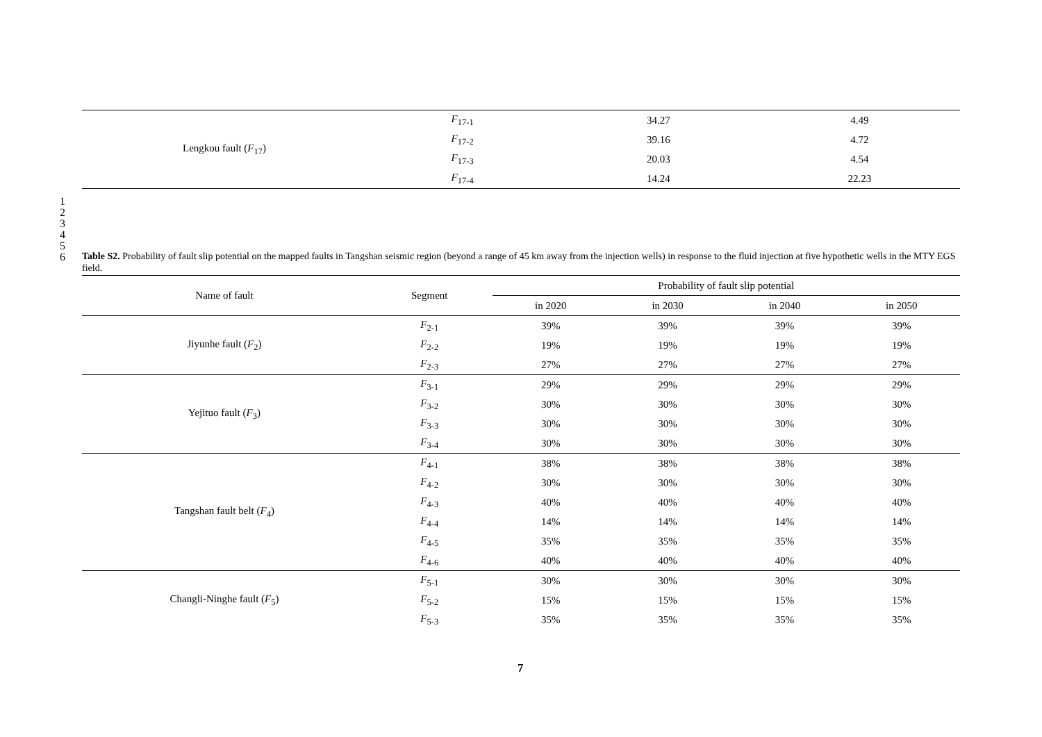| Lengkou fault ( F<sub>17</sub>) | F<sub>17-1</sub> | 34.27 | 4.49 |
| | F<sub>17-2</sub> | 39.16 | 4.72 |
| | F<sub>17-3</sub> | 20.03 | 4.54 |
| | F<sub>17-4</sub> | 14.24 | 22.23 |
1
2
3
4
5
6
Table S2. Probability of fault slip potential on the mapped faults in Tangshan seismic region (beyond a range of 45 km away from the injection wells) in response to the fluid injection at five hypothetic wells in the MTY EGS field.
| Name of fault | Segment | Probability of fault slip potential | | | |
| --- | --- | --- | --- | --- | --- |
| | | in 2020 | in 2030 | in 2040 | in 2050 |
| Jiyunhe fault ( F<sub>2</sub>) | F<sub>2-1</sub> | 39% | 39% | 39% | 39% |
| | F<sub>2-2</sub> | 19% | 19% | 19% | 19% |
| | F<sub>2-3</sub> | 27% | 27% | 27% | 27% |
| Yejituo fault ( F<sub>3</sub>) | F<sub>3-1</sub> | 29% | 29% | 29% | 29% |
| | F<sub>3-2</sub> | 30% | 30% | 30% | 30% |
| | F<sub>3-3</sub> | 30% | 30% | 30% | 30% |
| | F<sub>3-4</sub> | 30% | 30% | 30% | 30% |
| Tangshan fault belt ( F<sub>4</sub>) | F<sub>4-1</sub> | 38% | 38% | 38% | 38% |
| | F<sub>4-2</sub> | 30% | 30% | 30% | 30% |
| | F<sub>4-3</sub> | 40% | 40% | 40% | 40% |
| | F<sub>4-4</sub> | 14% | 14% | 14% | 14% |
| | F<sub>4-5</sub> | 35% | 35% | 35% | 35% |
| | F<sub>4-6</sub> | 40% | 40% | 40% | 40% |
| Changli-Ninghe fault ( F<sub>5</sub>) | F<sub>5-1</sub> | 30% | 30% | 30% | 30% |
| | F<sub>5-2</sub> | 15% | 15% | 15% | 15% |
| | F<sub>5-3</sub> | 35% | 35% | 35% | 35% |
7